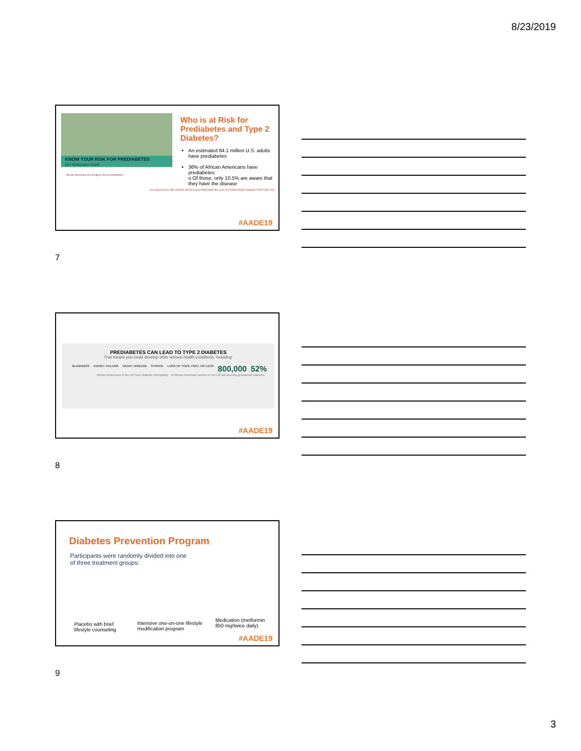8/23/2019
KNOW YOUR RISK FOR PREDIABETES
GET SCREENED TODAY
African Americans are at higher risk for prediabetes.
1 in 3 ADULTS IN THE UNITED STATES HAS PREDIABETES. 90% OF THEM AREN'T AWARE THAT THEY DO.
Who is at Risk for Prediabetes and Type 2 Diabetes?
An estimated 84.1 million U.S. adults have prediabetes
36% of African Americans have prediabetes
o Of those, only 10.5% are aware that they have the disease
#AADE19
7
PREDIABETES CAN LEAD TO TYPE 2 DIABETES
That means you could develop other serious health conditions, including:
BLINDNESS KIDNEY FAILURE HEART DISEASE STROKE LOSS OF TOES, FEET, OR LEGS 800,000 52%
African Americans in the US have diabetic retinopathy · of African American women in the US will develop gestational diabetes
#AADE19
8
Diabetes Prevention Program
Participants were randomly divided into one
of three treatment groups:
Placebo with brief
lifestyle counseling
Intensive one-on-one lifestyle
modification program
Medication (metformin
850 mg/twice daily)
#AADE19
9
3